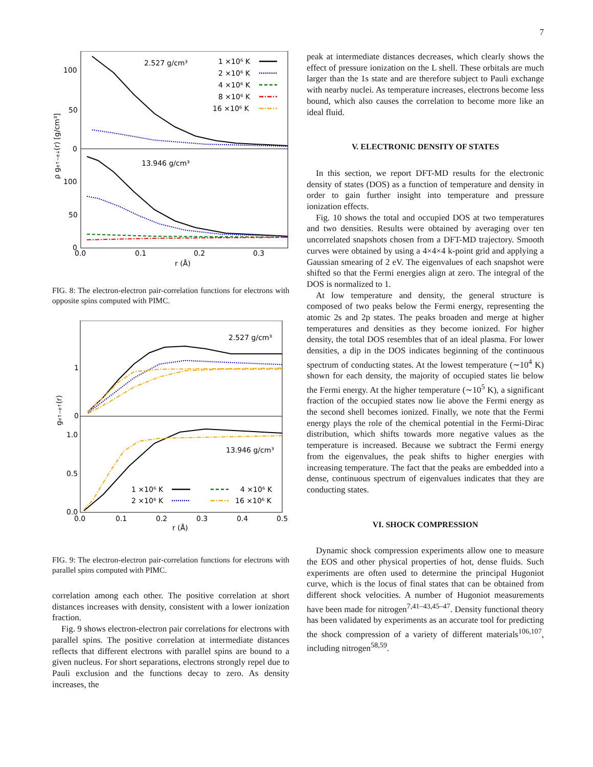7
2.527 g/cm³
13.946 g/cm³
1 ×10⁶ K
2 ×10⁶ K
4 ×10⁶ K
8 ×10⁶ K
16 ×10⁶ K
100
50
0
100
50
0
0.0
0.1
0.2
0.3
r (Å)
ρ ge↑−e↓(r) [g/cm³]
FIG. 8: The electron-electron pair-correlation functions for electrons with opposite spins computed with PIMC.
2.527 g/cm³
13.946 g/cm³
1 ×10⁶ K
2 ×10⁶ K
4 ×10⁶ K
16 ×10⁶ K
1
0
1.0
0.5
0.0
0.0
0.1
0.2
0.3
0.4
0.5
r (Å)
ge↑−e↑(r)
FIG. 9: The electron-electron pair-correlation functions for electrons with parallel spins computed with PIMC.
correlation among each other. The positive correlation at short distances increases with density, consistent with a lower ionization fraction.
Fig. 9 shows electron-electron pair correlations for electrons with parallel spins. The positive correlation at intermediate distances reflects that different electrons with parallel spins are bound to a given nucleus. For short separations, electrons strongly repel due to Pauli exclusion and the functions decay to zero. As density increases, the
peak at intermediate distances decreases, which clearly shows the effect of pressure ionization on the L shell. These orbitals are much larger than the 1s state and are therefore subject to Pauli exchange with nearby nuclei. As temperature increases, electrons become less bound, which also causes the correlation to become more like an ideal fluid.
V. ELECTRONIC DENSITY OF STATES
In this section, we report DFT-MD results for the electronic density of states (DOS) as a function of temperature and density in order to gain further insight into temperature and pressure ionization effects.
Fig. 10 shows the total and occupied DOS at two temperatures and two densities. Results were obtained by averaging over ten uncorrelated snapshots chosen from a DFT-MD trajectory. Smooth curves were obtained by using a 4×4×4 k-point grid and applying a Gaussian smearing of 2 eV. The eigenvalues of each snapshot were shifted so that the Fermi energies align at zero. The integral of the DOS is normalized to 1.
At low temperature and density, the general structure is composed of two peaks below the Fermi energy, representing the atomic 2s and 2p states. The peaks broaden and merge at higher temperatures and densities as they become ionized. For higher density, the total DOS resembles that of an ideal plasma. For lower densities, a dip in the DOS indicates beginning of the continuous spectrum of conducting states. At the lowest temperature (∼10<sup>4</sup> K) shown for each density, the majority of occupied states lie below the Fermi energy. At the higher temperature (∼10<sup>5</sup> K), a significant fraction of the occupied states now lie above the Fermi energy as the second shell becomes ionized. Finally, we note that the Fermi energy plays the role of the chemical potential in the Fermi-Dirac distribution, which shifts towards more negative values as the temperature is increased. Because we subtract the Fermi energy from the eigenvalues, the peak shifts to higher energies with increasing temperature. The fact that the peaks are embedded into a dense, continuous spectrum of eigenvalues indicates that they are conducting states.
VI. SHOCK COMPRESSION
Dynamic shock compression experiments allow one to measure the EOS and other physical properties of hot, dense fluids. Such experiments are often used to determine the principal Hugoniot curve, which is the locus of final states that can be obtained from different shock velocities. A number of Hugoniot measurements have been made for nitrogen<sup>7,41–43,45–47</sup>. Density functional theory has been validated by experiments as an accurate tool for predicting the shock compression of a variety of different materials<sup>106,107</sup>, including nitrogen<sup>58,59</sup>.